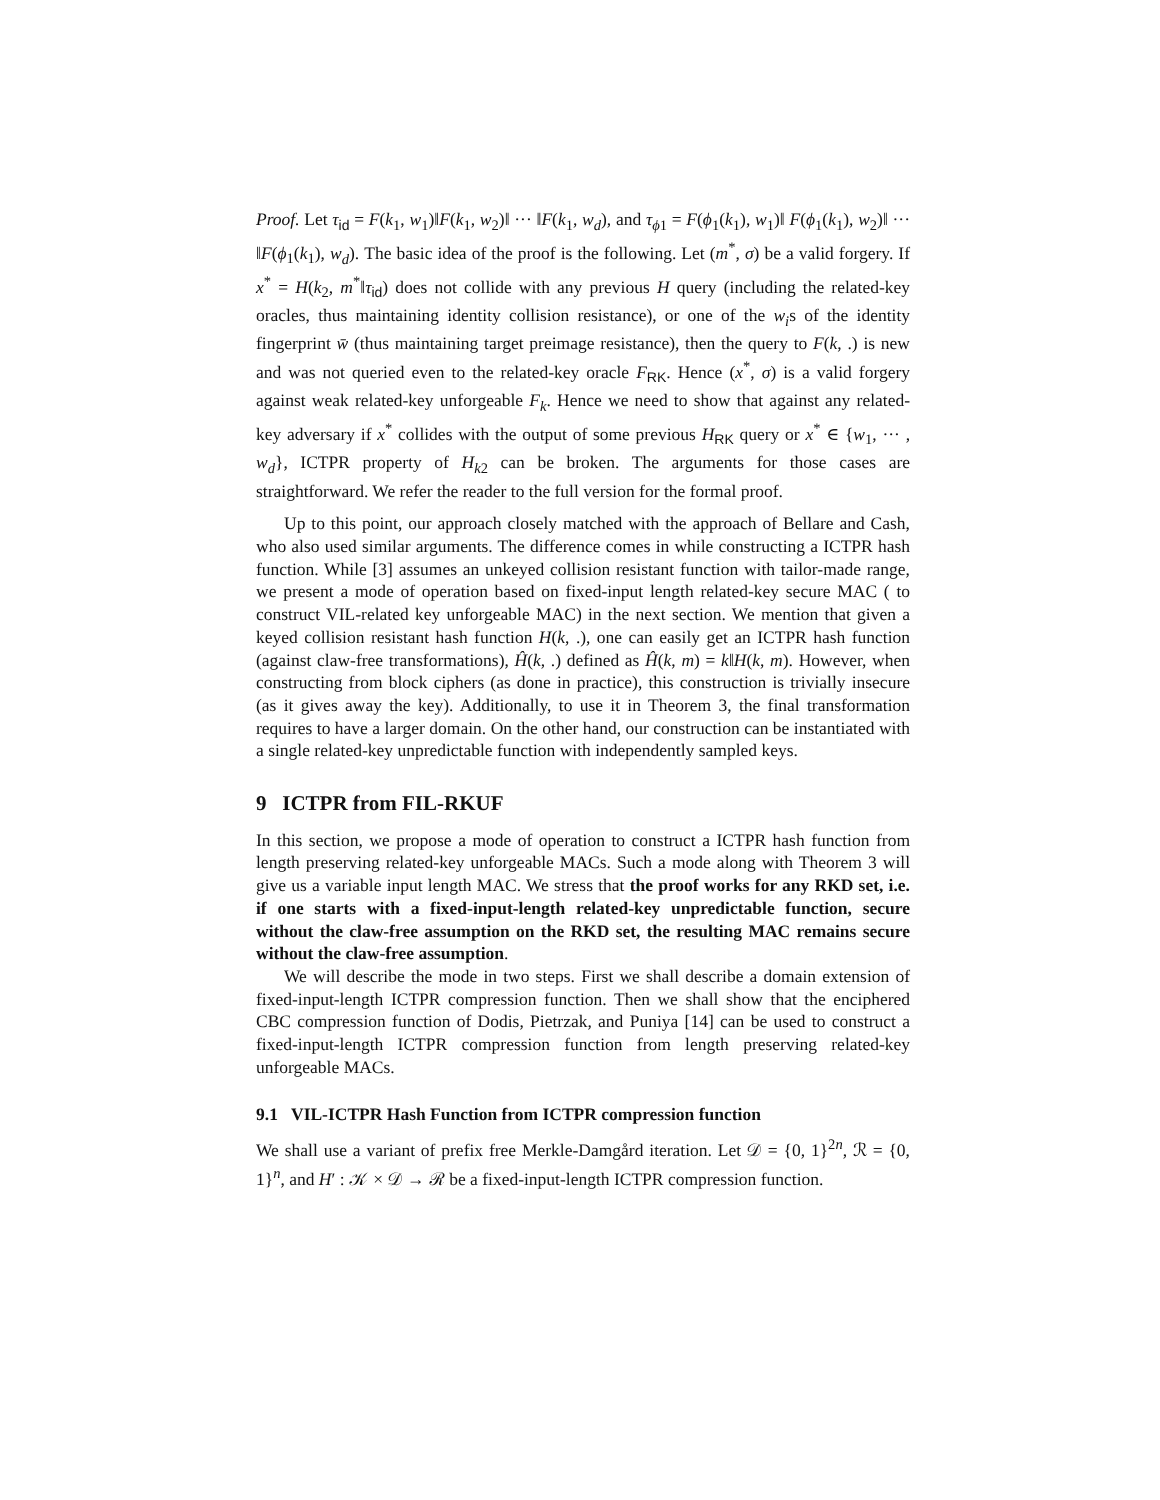Proof. Let τ<sub>id</sub> = F(k<sub>1</sub>, w<sub>1</sub>)‖F(k<sub>1</sub>, w<sub>2</sub>)‖ ··· ‖F(k<sub>1</sub>, w<sub>d</sub>), and τ<sub>ϕ1</sub> = F(ϕ<sub>1</sub>(k<sub>1</sub>), w<sub>1</sub>)‖ F(ϕ<sub>1</sub>(k<sub>1</sub>), w<sub>2</sub>)‖ ··· ‖F(ϕ<sub>1</sub>(k<sub>1</sub>), w<sub>d</sub>). The basic idea of the proof is the following. Let (m<sup>*</sup>, σ) be a valid forgery. If x<sup>*</sup> = H(k<sub>2</sub>, m<sup>*</sup>‖τ<sub>id</sub>) does not collide with any previous H query (including the related-key oracles, thus maintaining identity collision resistance), or one of the w<sub>i</sub>s of the identity fingerprint w̄ (thus maintaining target preimage resistance), then the query to F(k, .) is new and was not queried even to the related-key oracle F<sub>RK</sub>. Hence (x<sup>*</sup>, σ) is a valid forgery against weak related-key unforgeable F<sub>k</sub>. Hence we need to show that against any related-key adversary if x<sup>*</sup> collides with the output of some previous H<sub>RK</sub> query or x<sup>*</sup> ∈ {w<sub>1</sub>, ··· , w<sub>d</sub>}, ICTPR property of H<sub>k2</sub> can be broken. The arguments for those cases are straightforward. We refer the reader to the full version for the formal proof.
Up to this point, our approach closely matched with the approach of Bellare and Cash, who also used similar arguments. The difference comes in while constructing a ICTPR hash function. While [3] assumes an unkeyed collision resistant function with tailor-made range, we present a mode of operation based on fixed-input length related-key secure MAC ( to construct VIL-related key unforgeable MAC) in the next section. We mention that given a keyed collision resistant hash function H(k, .), one can easily get an ICTPR hash function (against claw-free transformations), Ĥ(k, .) defined as Ĥ(k, m) = k‖H(k, m). However, when constructing from block ciphers (as done in practice), this construction is trivially insecure (as it gives away the key). Additionally, to use it in Theorem 3, the final transformation requires to have a larger domain. On the other hand, our construction can be instantiated with a single related-key unpredictable function with independently sampled keys.
9 ICTPR from FIL-RKUF
In this section, we propose a mode of operation to construct a ICTPR hash function from length preserving related-key unforgeable MACs. Such a mode along with Theorem 3 will give us a variable input length MAC. We stress that the proof works for any RKD set, i.e. if one starts with a fixed-input-length related-key unpredictable function, secure without the claw-free assumption on the RKD set, the resulting MAC remains secure without the claw-free assumption.
We will describe the mode in two steps. First we shall describe a domain extension of fixed-input-length ICTPR compression function. Then we shall show that the enciphered CBC compression function of Dodis, Pietrzak, and Puniya [14] can be used to construct a fixed-input-length ICTPR compression function from length preserving related-key unforgeable MACs.
9.1 VIL-ICTPR Hash Function from ICTPR compression function
We shall use a variant of prefix free Merkle-Damgård iteration. Let 𝒟 = {0, 1}<sup>2n</sup>, ℛ = {0, 1}<sup>n</sup>, and H′ : 𝒦 × 𝒟 → ℛ be a fixed-input-length ICTPR compression function.